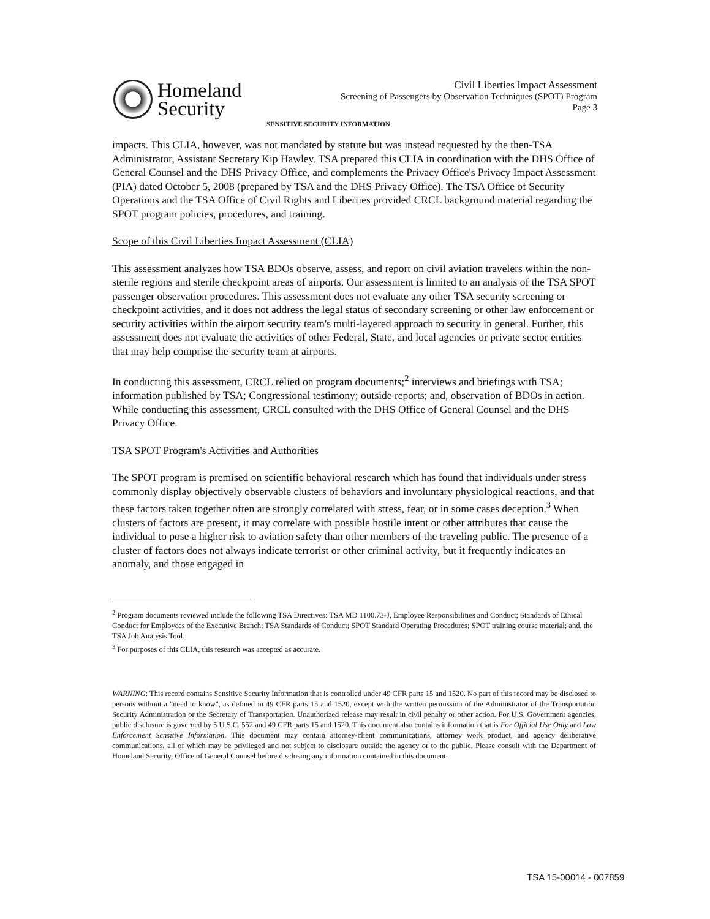Homeland
Security
Civil Liberties Impact Assessment
Screening of Passengers by Observation Techniques (SPOT) Program
Page 3
SENSITIVE SECURITY INFORMATION
impacts. This CLIA, however, was not mandated by statute but was instead requested by the then-TSA Administrator, Assistant Secretary Kip Hawley. TSA prepared this CLIA in coordination with the DHS Office of General Counsel and the DHS Privacy Office, and complements the Privacy Office's Privacy Impact Assessment (PIA) dated October 5, 2008 (prepared by TSA and the DHS Privacy Office). The TSA Office of Security Operations and the TSA Office of Civil Rights and Liberties provided CRCL background material regarding the SPOT program policies, procedures, and training.
Scope of this Civil Liberties Impact Assessment (CLIA)
This assessment analyzes how TSA BDOs observe, assess, and report on civil aviation travelers within the non-sterile regions and sterile checkpoint areas of airports. Our assessment is limited to an analysis of the TSA SPOT passenger observation procedures. This assessment does not evaluate any other TSA security screening or checkpoint activities, and it does not address the legal status of secondary screening or other law enforcement or security activities within the airport security team's multi-layered approach to security in general. Further, this assessment does not evaluate the activities of other Federal, State, and local agencies or private sector entities that may help comprise the security team at airports.
In conducting this assessment, CRCL relied on program documents;<sup>2</sup> interviews and briefings with TSA; information published by TSA; Congressional testimony; outside reports; and, observation of BDOs in action. While conducting this assessment, CRCL consulted with the DHS Office of General Counsel and the DHS Privacy Office.
TSA SPOT Program's Activities and Authorities
The SPOT program is premised on scientific behavioral research which has found that individuals under stress commonly display objectively observable clusters of behaviors and involuntary physiological reactions, and that these factors taken together often are strongly correlated with stress, fear, or in some cases deception.<sup>3</sup> When clusters of factors are present, it may correlate with possible hostile intent or other attributes that cause the individual to pose a higher risk to aviation safety than other members of the traveling public. The presence of a cluster of factors does not always indicate terrorist or other criminal activity, but it frequently indicates an anomaly, and those engaged in
<sup>2</sup> Program documents reviewed include the following TSA Directives: TSA MD 1100.73-J, Employee Responsibilities and Conduct; Standards of Ethical Conduct for Employees of the Executive Branch; TSA Standards of Conduct; SPOT Standard Operating Procedures; SPOT training course material; and, the TSA Job Analysis Tool.
<sup>3</sup> For purposes of this CLIA, this research was accepted as accurate.
WARNING: This record contains Sensitive Security Information that is controlled under 49 CFR parts 15 and 1520. No part of this record may be disclosed to persons without a "need to know", as defined in 49 CFR parts 15 and 1520, except with the written permission of the Administrator of the Transportation Security Administration or the Secretary of Transportation. Unauthorized release may result in civil penalty or other action. For U.S. Government agencies, public disclosure is governed by 5 U.S.C. 552 and 49 CFR parts 15 and 1520. This document also contains information that is For Official Use Only and Law Enforcement Sensitive Information. This document may contain attorney-client communications, attorney work product, and agency deliberative communications, all of which may be privileged and not subject to disclosure outside the agency or to the public. Please consult with the Department of Homeland Security, Office of General Counsel before disclosing any information contained in this document.
TSA 15-00014 - 007859